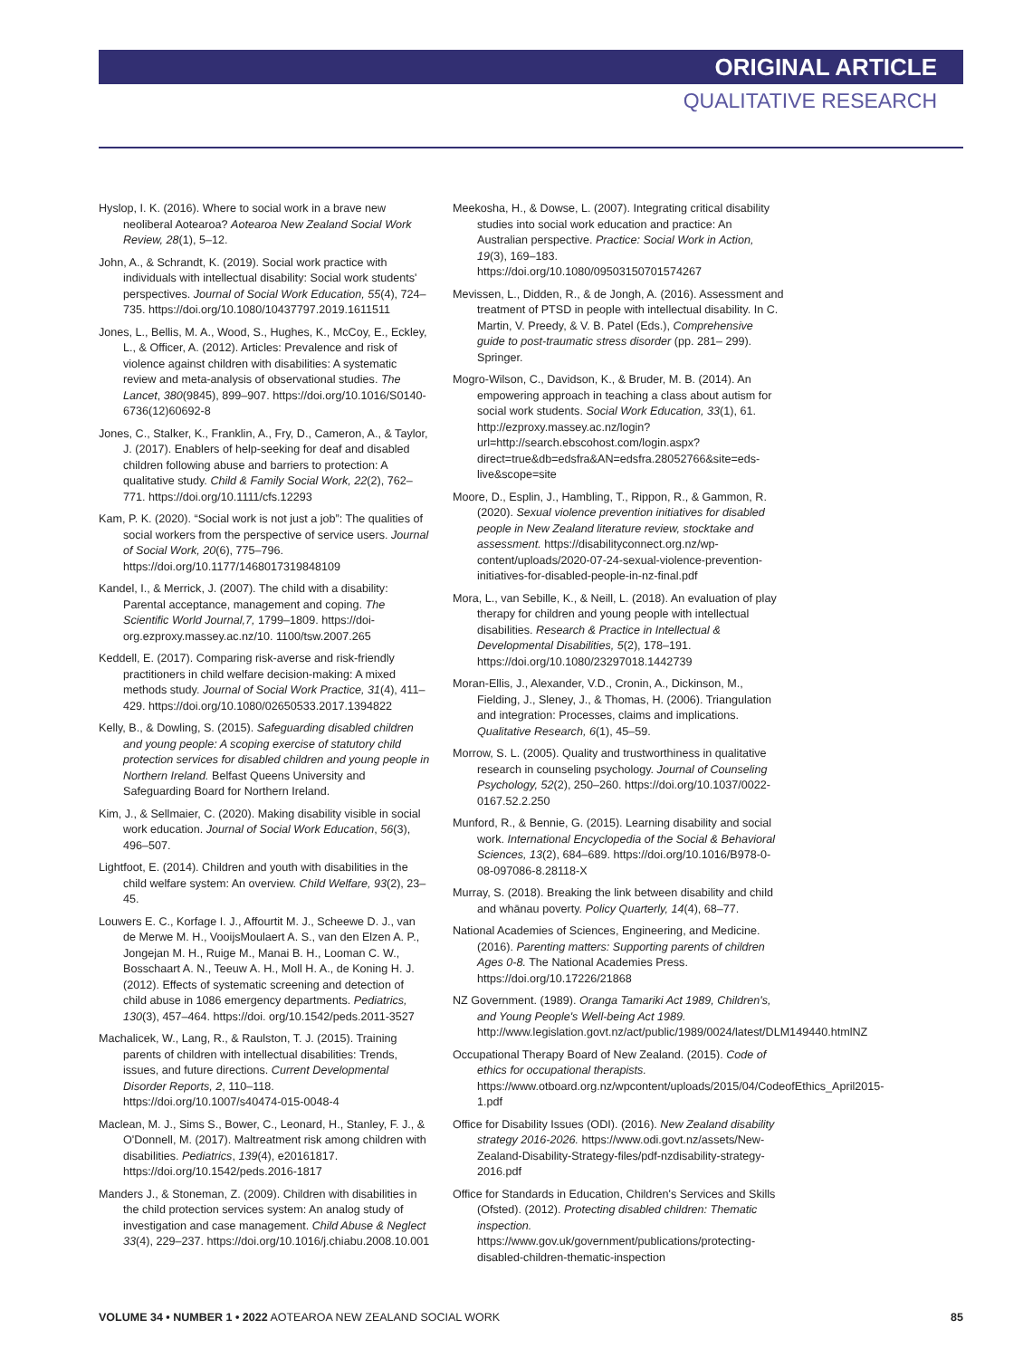ORIGINAL ARTICLE
QUALITATIVE RESEARCH
Hyslop, I. K. (2016). Where to social work in a brave new neoliberal Aotearoa? Aotearoa New Zealand Social Work Review, 28(1), 5–12.
John, A., & Schrandt, K. (2019). Social work practice with individuals with intellectual disability: Social work students' perspectives. Journal of Social Work Education, 55(4), 724–735. https://doi.org/10.1080/10437797.2019.1611511
Jones, L., Bellis, M. A., Wood, S., Hughes, K., McCoy, E., Eckley, L., & Officer, A. (2012). Articles: Prevalence and risk of violence against children with disabilities: A systematic review and meta-analysis of observational studies. The Lancet, 380(9845), 899–907. https://doi.org/10.1016/S0140-6736(12)60692-8
Jones, C., Stalker, K., Franklin, A., Fry, D., Cameron, A., & Taylor, J. (2017). Enablers of help-seeking for deaf and disabled children following abuse and barriers to protection: A qualitative study. Child & Family Social Work, 22(2), 762–771. https://doi.org/10.1111/cfs.12293
Kam, P. K. (2020). “Social work is not just a job”: The qualities of social workers from the perspective of service users. Journal of Social Work, 20(6), 775–796. https://doi.org/10.1177/1468017319848109
Kandel, I., & Merrick, J. (2007). The child with a disability: Parental acceptance, management and coping. The Scientific World Journal,7, 1799–1809. https://doi-org.ezproxy.massey.ac.nz/10. 1100/tsw.2007.265
Keddell, E. (2017). Comparing risk-averse and risk-friendly practitioners in child welfare decision-making: A mixed methods study. Journal of Social Work Practice, 31(4), 411–429. https://doi.org/10.1080/02650533.2017.1394822
Kelly, B., & Dowling, S. (2015). Safeguarding disabled children and young people: A scoping exercise of statutory child protection services for disabled children and young people in Northern Ireland. Belfast Queens University and Safeguarding Board for Northern Ireland.
Kim, J., & Sellmaier, C. (2020). Making disability visible in social work education. Journal of Social Work Education, 56(3), 496–507.
Lightfoot, E. (2014). Children and youth with disabilities in the child welfare system: An overview. Child Welfare, 93(2), 23–45.
Louwers E. C., Korfage I. J., Affourtit M. J., Scheewe D. J., van de Merwe M. H., VooijsMoulaert A. S., van den Elzen A. P., Jongejan M. H., Ruige M., Manai B. H., Looman C. W., Bosschaart A. N., Teeuw A. H., Moll H. A., de Koning H. J. (2012). Effects of systematic screening and detection of child abuse in 1086 emergency departments. Pediatrics, 130(3), 457–464. https://doi. org/10.1542/peds.2011-3527
Machalicek, W., Lang, R., & Raulston, T. J. (2015). Training parents of children with intellectual disabilities: Trends, issues, and future directions. Current Developmental Disorder Reports, 2, 110–118. https://doi.org/10.1007/s40474-015-0048-4
Maclean, M. J., Sims S., Bower, C., Leonard, H., Stanley, F. J., & O'Donnell, M. (2017). Maltreatment risk among children with disabilities. Pediatrics, 139(4), e20161817. https://doi.org/10.1542/peds.2016-1817
Manders J., & Stoneman, Z. (2009). Children with disabilities in the child protection services system: An analog study of investigation and case management. Child Abuse & Neglect 33(4), 229–237. https://doi.org/10.1016/j.chiabu.2008.10.001
Meekosha, H., & Dowse, L. (2007). Integrating critical disability studies into social work education and practice: An Australian perspective. Practice: Social Work in Action, 19(3), 169–183. https://doi.org/10.1080/09503150701574267
Mevissen, L., Didden, R., & de Jongh, A. (2016). Assessment and treatment of PTSD in people with intellectual disability. In C. Martin, V. Preedy, & V. B. Patel (Eds.), Comprehensive guide to post-traumatic stress disorder (pp. 281– 299). Springer.
Mogro-Wilson, C., Davidson, K., & Bruder, M. B. (2014). An empowering approach in teaching a class about autism for social work students. Social Work Education, 33(1), 61. http://ezproxy.massey.ac.nz/login?url=http://search.ebscohost.com/login.aspx?direct=true&db=edsfra&AN=edsfra.28052766&site=eds-live&scope=site
Moore, D., Esplin, J., Hambling, T., Rippon, R., & Gammon, R. (2020). Sexual violence prevention initiatives for disabled people in New Zealand literature review, stocktake and assessment. https://disabilityconnect.org.nz/wp-content/uploads/2020-07-24-sexual-violence-prevention-initiatives-for-disabled-people-in-nz-final.pdf
Mora, L., van Sebille, K., & Neill, L. (2018). An evaluation of play therapy for children and young people with intellectual disabilities. Research & Practice in Intellectual & Developmental Disabilities, 5(2), 178–191. https://doi.org/10.1080/23297018.1442739
Moran-Ellis, J., Alexander, V.D., Cronin, A., Dickinson, M., Fielding, J., Sleney, J., & Thomas, H. (2006). Triangulation and integration: Processes, claims and implications. Qualitative Research, 6(1), 45–59.
Morrow, S. L. (2005). Quality and trustworthiness in qualitative research in counseling psychology. Journal of Counseling Psychology, 52(2), 250–260. https://doi.org/10.1037/0022-0167.52.2.250
Munford, R., & Bennie, G. (2015). Learning disability and social work. International Encyclopedia of the Social & Behavioral Sciences, 13(2), 684–689. https://doi.org/10.1016/B978-0-08-097086-8.28118-X
Murray, S. (2018). Breaking the link between disability and child and whānau poverty. Policy Quarterly, 14(4), 68–77.
National Academies of Sciences, Engineering, and Medicine. (2016). Parenting matters: Supporting parents of children Ages 0-8. The National Academies Press. https://doi.org/10.17226/21868
NZ Government. (1989). Oranga Tamariki Act 1989, Children's, and Young People's Well-being Act 1989. http://www.legislation.govt.nz/act/public/1989/0024/latest/DLM149440.htmlNZ
Occupational Therapy Board of New Zealand. (2015). Code of ethics for occupational therapists. https://www.otboard.org.nz/wpcontent/uploads/2015/04/CodeofEthics_April2015-1.pdf
Office for Disability Issues (ODI). (2016). New Zealand disability strategy 2016-2026. https://www.odi.govt.nz/assets/New-Zealand-Disability-Strategy-files/pdf-nzdisability-strategy-2016.pdf
Office for Standards in Education, Children's Services and Skills (Ofsted). (2012). Protecting disabled children: Thematic inspection. https://www.gov.uk/government/publications/protecting-disabled-children-thematic-inspection
VOLUME 34 • NUMBER 1 • 2022 AOTEAROA NEW ZEALAND SOCIAL WORK 85